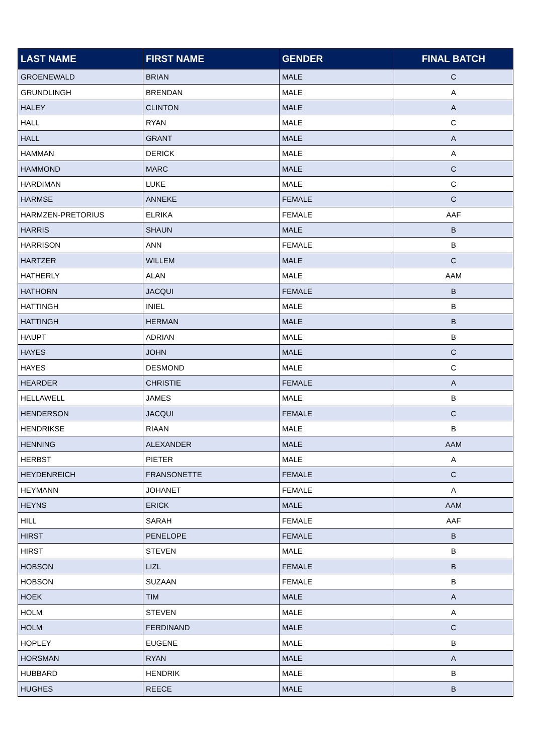| LAST NAME | FIRST NAME | GENDER | FINAL BATCH |
| --- | --- | --- | --- |
| GROENEWALD | BRIAN | MALE | C |
| GRUNDLINGH | BRENDAN | MALE | A |
| HALEY | CLINTON | MALE | A |
| HALL | RYAN | MALE | C |
| HALL | GRANT | MALE | A |
| HAMMAN | DERICK | MALE | A |
| HAMMOND | MARC | MALE | C |
| HARDIMAN | LUKE | MALE | C |
| HARMSE | ANNEKE | FEMALE | C |
| HARMZEN-PRETORIUS | ELRIKA | FEMALE | AAF |
| HARRIS | SHAUN | MALE | B |
| HARRISON | ANN | FEMALE | B |
| HARTZER | WILLEM | MALE | C |
| HATHERLY | ALAN | MALE | AAM |
| HATHORN | JACQUI | FEMALE | B |
| HATTINGH | INIEL | MALE | B |
| HATTINGH | HERMAN | MALE | B |
| HAUPT | ADRIAN | MALE | B |
| HAYES | JOHN | MALE | C |
| HAYES | DESMOND | MALE | C |
| HEARDER | CHRISTIE | FEMALE | A |
| HELLAWELL | JAMES | MALE | B |
| HENDERSON | JACQUI | FEMALE | C |
| HENDRIKSE | RIAAN | MALE | B |
| HENNING | ALEXANDER | MALE | AAM |
| HERBST | PIETER | MALE | A |
| HEYDENREICH | FRANSONETTE | FEMALE | C |
| HEYMANN | JOHANET | FEMALE | A |
| HEYNS | ERICK | MALE | AAM |
| HILL | SARAH | FEMALE | AAF |
| HIRST | PENELOPE | FEMALE | B |
| HIRST | STEVEN | MALE | B |
| HOBSON | LIZL | FEMALE | B |
| HOBSON | SUZAAN | FEMALE | B |
| HOEK | TIM | MALE | A |
| HOLM | STEVEN | MALE | A |
| HOLM | FERDINAND | MALE | C |
| HOPLEY | EUGENE | MALE | B |
| HORSMAN | RYAN | MALE | A |
| HUBBARD | HENDRIK | MALE | B |
| HUGHES | REECE | MALE | B |